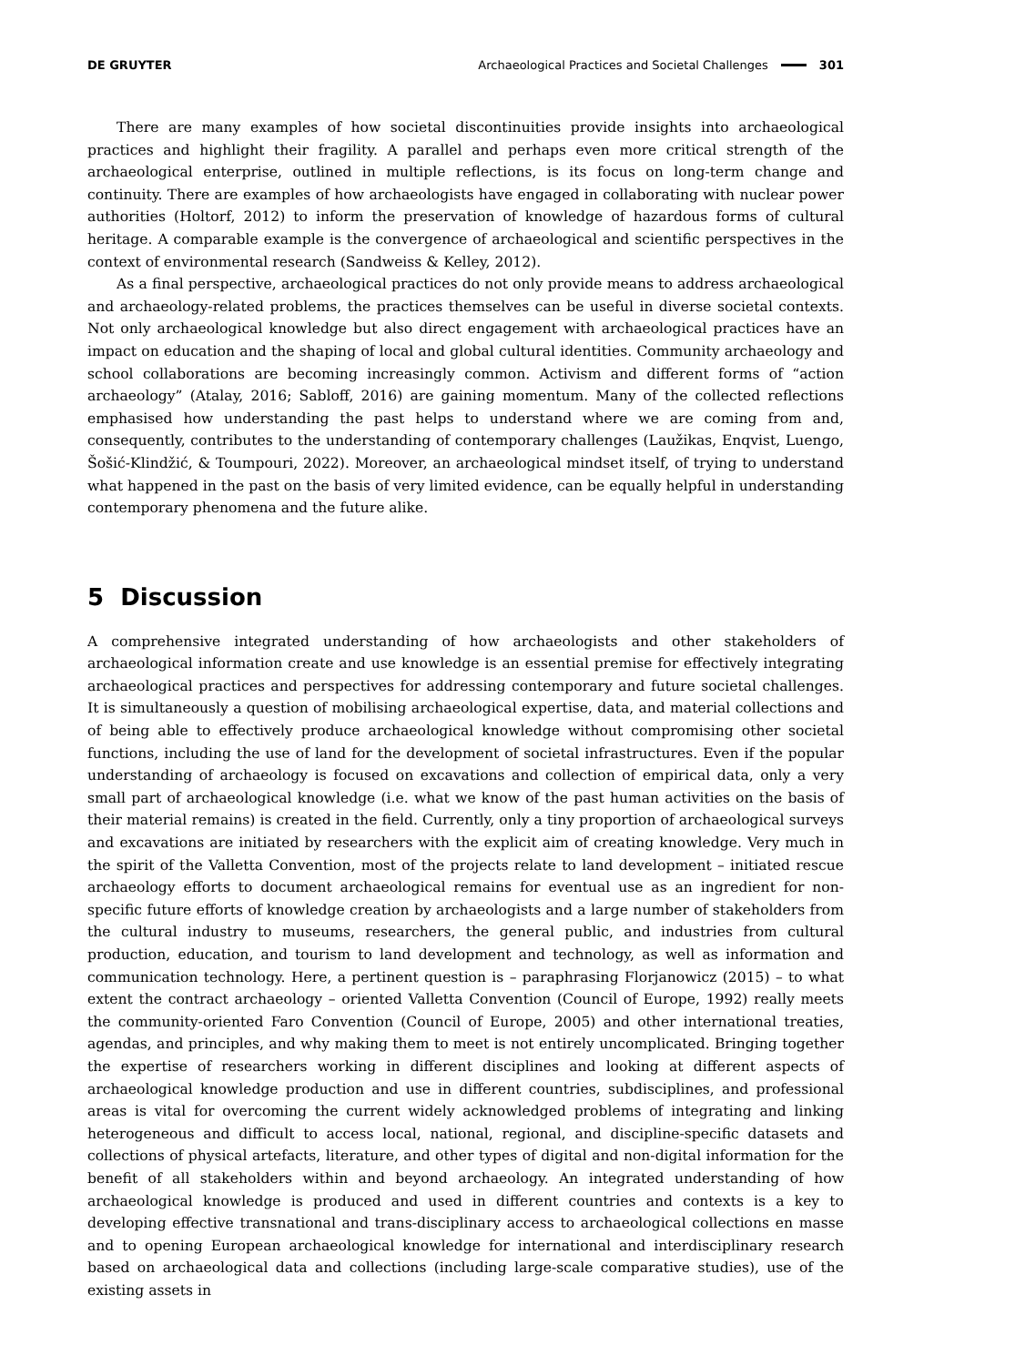DE GRUYTER Archaeological Practices and Societal Challenges 301
There are many examples of how societal discontinuities provide insights into archaeological practices and highlight their fragility. A parallel and perhaps even more critical strength of the archaeological enterprise, outlined in multiple reflections, is its focus on long-term change and continuity. There are examples of how archaeologists have engaged in collaborating with nuclear power authorities (Holtorf, 2012) to inform the preservation of knowledge of hazardous forms of cultural heritage. A comparable example is the convergence of archaeological and scientific perspectives in the context of environmental research (Sandweiss & Kelley, 2012).
As a final perspective, archaeological practices do not only provide means to address archaeological and archaeology-related problems, the practices themselves can be useful in diverse societal contexts. Not only archaeological knowledge but also direct engagement with archaeological practices have an impact on education and the shaping of local and global cultural identities. Community archaeology and school collaborations are becoming increasingly common. Activism and different forms of “action archaeology” (Atalay, 2016; Sabloff, 2016) are gaining momentum. Many of the collected reflections emphasised how understanding the past helps to understand where we are coming from and, consequently, contributes to the understanding of contemporary challenges (Laužikas, Enqvist, Luengo, Šošić-Klindžić, & Toumpouri, 2022). Moreover, an archaeological mindset itself, of trying to understand what happened in the past on the basis of very limited evidence, can be equally helpful in understanding contemporary phenomena and the future alike.
5 Discussion
A comprehensive integrated understanding of how archaeologists and other stakeholders of archaeological information create and use knowledge is an essential premise for effectively integrating archaeological practices and perspectives for addressing contemporary and future societal challenges. It is simultaneously a question of mobilising archaeological expertise, data, and material collections and of being able to effectively produce archaeological knowledge without compromising other societal functions, including the use of land for the development of societal infrastructures. Even if the popular understanding of archaeology is focused on excavations and collection of empirical data, only a very small part of archaeological knowledge (i.e. what we know of the past human activities on the basis of their material remains) is created in the field. Currently, only a tiny proportion of archaeological surveys and excavations are initiated by researchers with the explicit aim of creating knowledge. Very much in the spirit of the Valletta Convention, most of the projects relate to land development – initiated rescue archaeology efforts to document archaeological remains for eventual use as an ingredient for non-specific future efforts of knowledge creation by archaeologists and a large number of stakeholders from the cultural industry to museums, researchers, the general public, and industries from cultural production, education, and tourism to land development and technology, as well as information and communication technology. Here, a pertinent question is – paraphrasing Florjanowicz (2015) – to what extent the contract archaeology – oriented Valletta Convention (Council of Europe, 1992) really meets the community-oriented Faro Convention (Council of Europe, 2005) and other international treaties, agendas, and principles, and why making them to meet is not entirely uncomplicated. Bringing together the expertise of researchers working in different disciplines and looking at different aspects of archaeological knowledge production and use in different countries, subdisciplines, and professional areas is vital for overcoming the current widely acknowledged problems of integrating and linking heterogeneous and difficult to access local, national, regional, and discipline-specific datasets and collections of physical artefacts, literature, and other types of digital and non-digital information for the benefit of all stakeholders within and beyond archaeology. An integrated understanding of how archaeological knowledge is produced and used in different countries and contexts is a key to developing effective transnational and trans-disciplinary access to archaeological collections en masse and to opening European archaeological knowledge for international and interdisciplinary research based on archaeological data and collections (including large-scale comparative studies), use of the existing assets in